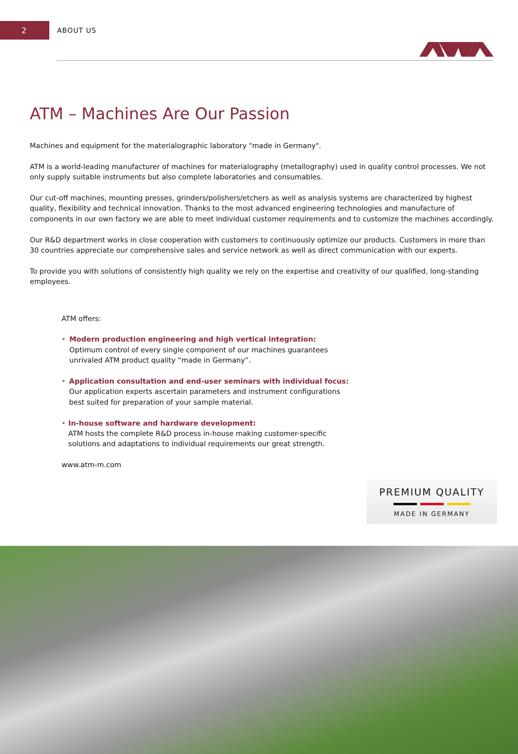2
ABOUT US
ATM – Machines Are Our Passion
Machines and equipment for the materialographic laboratory "made in Germany".
ATM is a world-leading manufacturer of machines for materialography (metallography) used in quality control processes. We not only supply suitable instruments but also complete laboratories and consumables.
Our cut-off machines, mounting presses, grinders/polishers/etchers as well as analysis systems are characterized by highest quality, flexibility and technical innovation. Thanks to the most advanced engineering technologies and manufacture of components in our own factory we are able to meet individual customer requirements and to customize the machines accordingly.
Our R&D department works in close cooperation with customers to continuously optimize our products. Customers in more than 30 countries appreciate our comprehensive sales and service network as well as direct communication with our experts.
To provide you with solutions of consistently high quality we rely on the expertise and creativity of our qualified, long-standing employees.
ATM offers:
• Modern production engineering and high vertical integration:
Optimum control of every single component of our machines guarantees unrivaled ATM product quality “made in Germany”.
• Application consultation and end-user seminars with individual focus:
Our application experts ascertain parameters and instrument configurations best suited for preparation of your sample material.
• In-house software and hardware development:
ATM hosts the complete R&D process in-house making customer-specific solutions and adaptations to individual requirements our great strength.
www.atm-m.com
PREMIUM QUALITY
MADE IN GERMANY